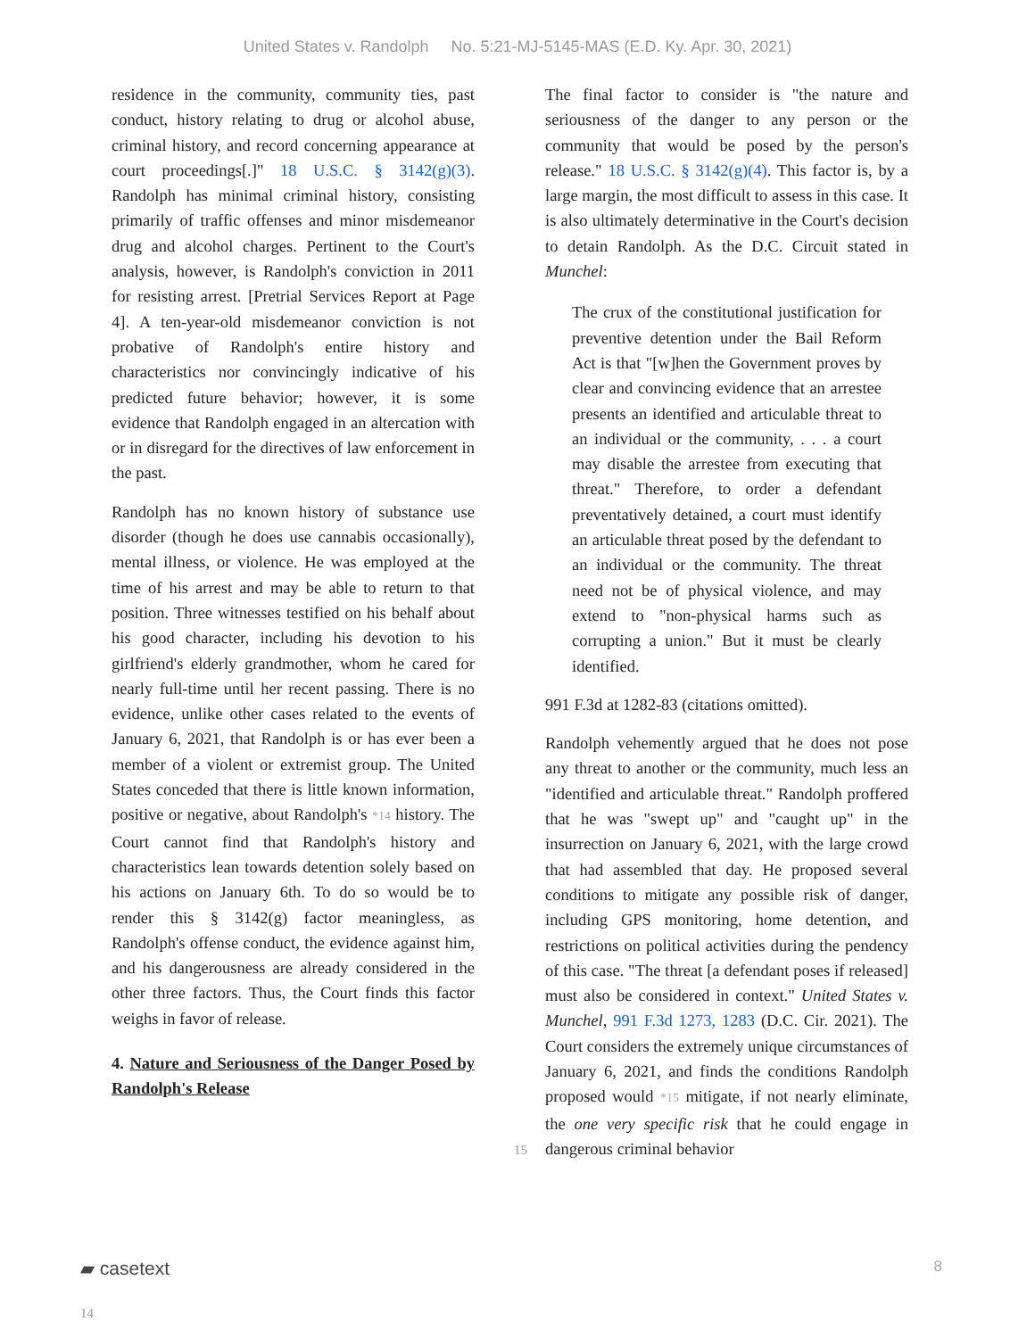United States v. Randolph No. 5:21-MJ-5145-MAS (E.D. Ky. Apr. 30, 2021)
residence in the community, community ties, past conduct, history relating to drug or alcohol abuse, criminal history, and record concerning appearance at court proceedings[.]" 18 U.S.C. § 3142(g)(3). Randolph has minimal criminal history, consisting primarily of traffic offenses and minor misdemeanor drug and alcohol charges. Pertinent to the Court's analysis, however, is Randolph's conviction in 2011 for resisting arrest. [Pretrial Services Report at Page 4]. A ten-year-old misdemeanor conviction is not probative of Randolph's entire history and characteristics nor convincingly indicative of his predicted future behavior; however, it is some evidence that Randolph engaged in an altercation with or in disregard for the directives of law enforcement in the past.
Randolph has no known history of substance use disorder (though he does use cannabis occasionally), mental illness, or violence. He was employed at the time of his arrest and may be able to return to that position. Three witnesses testified on his behalf about his good character, including his devotion to his girlfriend's elderly grandmother, whom he cared for nearly full-time until her recent passing. There is no evidence, unlike other cases related to the events of January 6, 2021, that Randolph is or has ever been a member of a violent or extremist group. The United States conceded that there is little known information, positive or negative, about
14
Randolph's *14 history. The Court cannot find that Randolph's history and characteristics lean towards detention solely based on his actions on January 6th. To do so would be to render this § 3142(g) factor meaningless, as Randolph's offense conduct, the evidence against him, and his dangerousness are already considered in the other three factors. Thus, the Court finds this factor weighs in favor of release.
4. Nature and Seriousness of the Danger Posed by Randolph's Release
The final factor to consider is "the nature and seriousness of the danger to any person or the community that would be posed by the person's release." 18 U.S.C. § 3142(g)(4). This factor is, by a large margin, the most difficult to assess in this case. It is also ultimately determinative in the Court's decision to detain Randolph. As the D.C. Circuit stated in Munchel:
The crux of the constitutional justification for preventive detention under the Bail Reform Act is that "[w]hen the Government proves by clear and convincing evidence that an arrestee presents an identified and articulable threat to an individual or the community, . . . a court may disable the arrestee from executing that threat." Therefore, to order a defendant preventatively detained, a court must identify an articulable threat posed by the defendant to an individual or the community. The threat need not be of physical violence, and may extend to "non-physical harms such as corrupting a union." But it must be clearly identified.
991 F.3d at 1282-83 (citations omitted).
Randolph vehemently argued that he does not pose any threat to another or the community, much less an "identified and articulable threat." Randolph proffered that he was "swept up" and "caught up" in the insurrection on January 6, 2021, with the large crowd that had assembled that day. He proposed several conditions to mitigate any possible risk of danger, including GPS monitoring, home detention, and restrictions on political activities during the pendency of this case. "The threat [a defendant poses if released] must also be considered in context." United States v. Munchel, 991 F.3d 1273, 1283 (D.C. Cir. 2021). The Court considers the extremely unique circumstances of January 6, 2021, and finds the conditions
15
Randolph proposed would *15 mitigate, if not nearly eliminate, the one very specific risk that he could engage in dangerous criminal behavior
▰ casetext 8